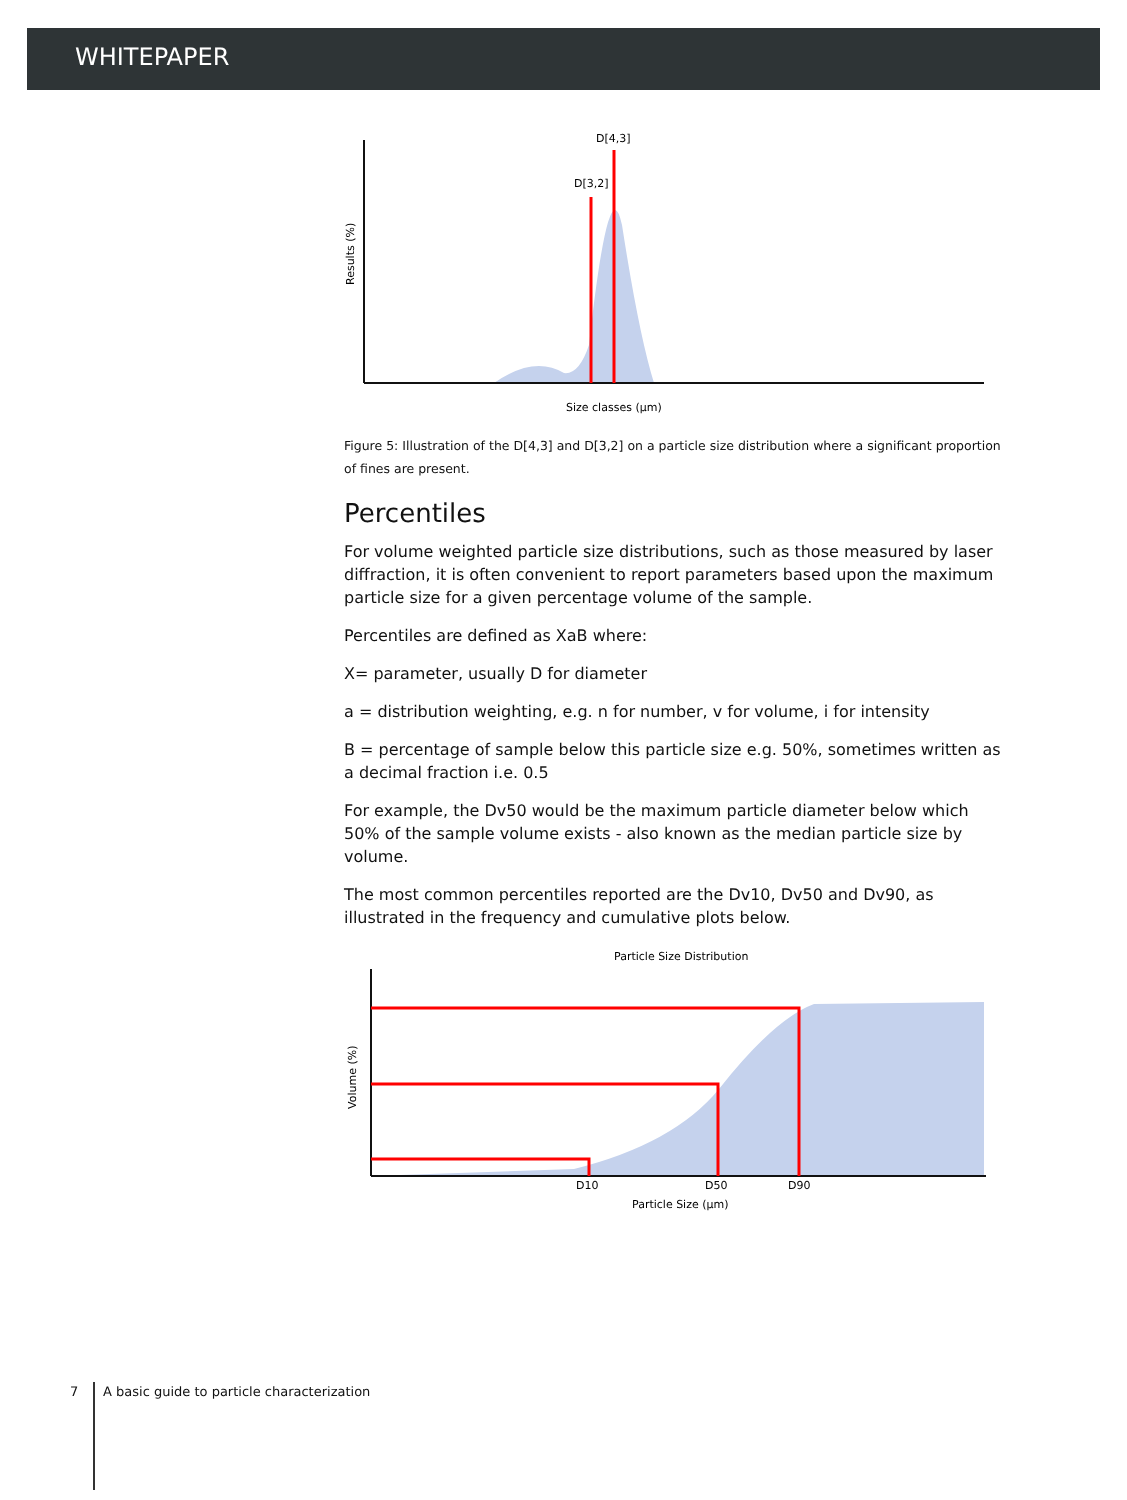WHITEPAPER
D[3,2]
D[4,3]
Size classes (µm)
Results (%)
Figure 5: Illustration of the D[4,3] and D[3,2] on a particle size distribution where a significant proportion of fines are present.
Percentiles
For volume weighted particle size distributions, such as those measured by laser diffraction, it is often convenient to report parameters based upon the maximum particle size for a given percentage volume of the sample.
Percentiles are defined as XaB where:
X= parameter, usually D for diameter
a = distribution weighting, e.g. n for number, v for volume, i for intensity
B = percentage of sample below this particle size e.g. 50%, sometimes written as a decimal fraction i.e. 0.5
For example, the Dv50 would be the maximum particle diameter below which 50% of the sample volume exists - also known as the median particle size by volume.
The most common percentiles reported are the Dv10, Dv50 and Dv90, as illustrated in the frequency and cumulative plots below.
Particle Size Distribution
D10
D50
D90
Particle Size (µm)
Volume (%)
7 A basic guide to particle characterization